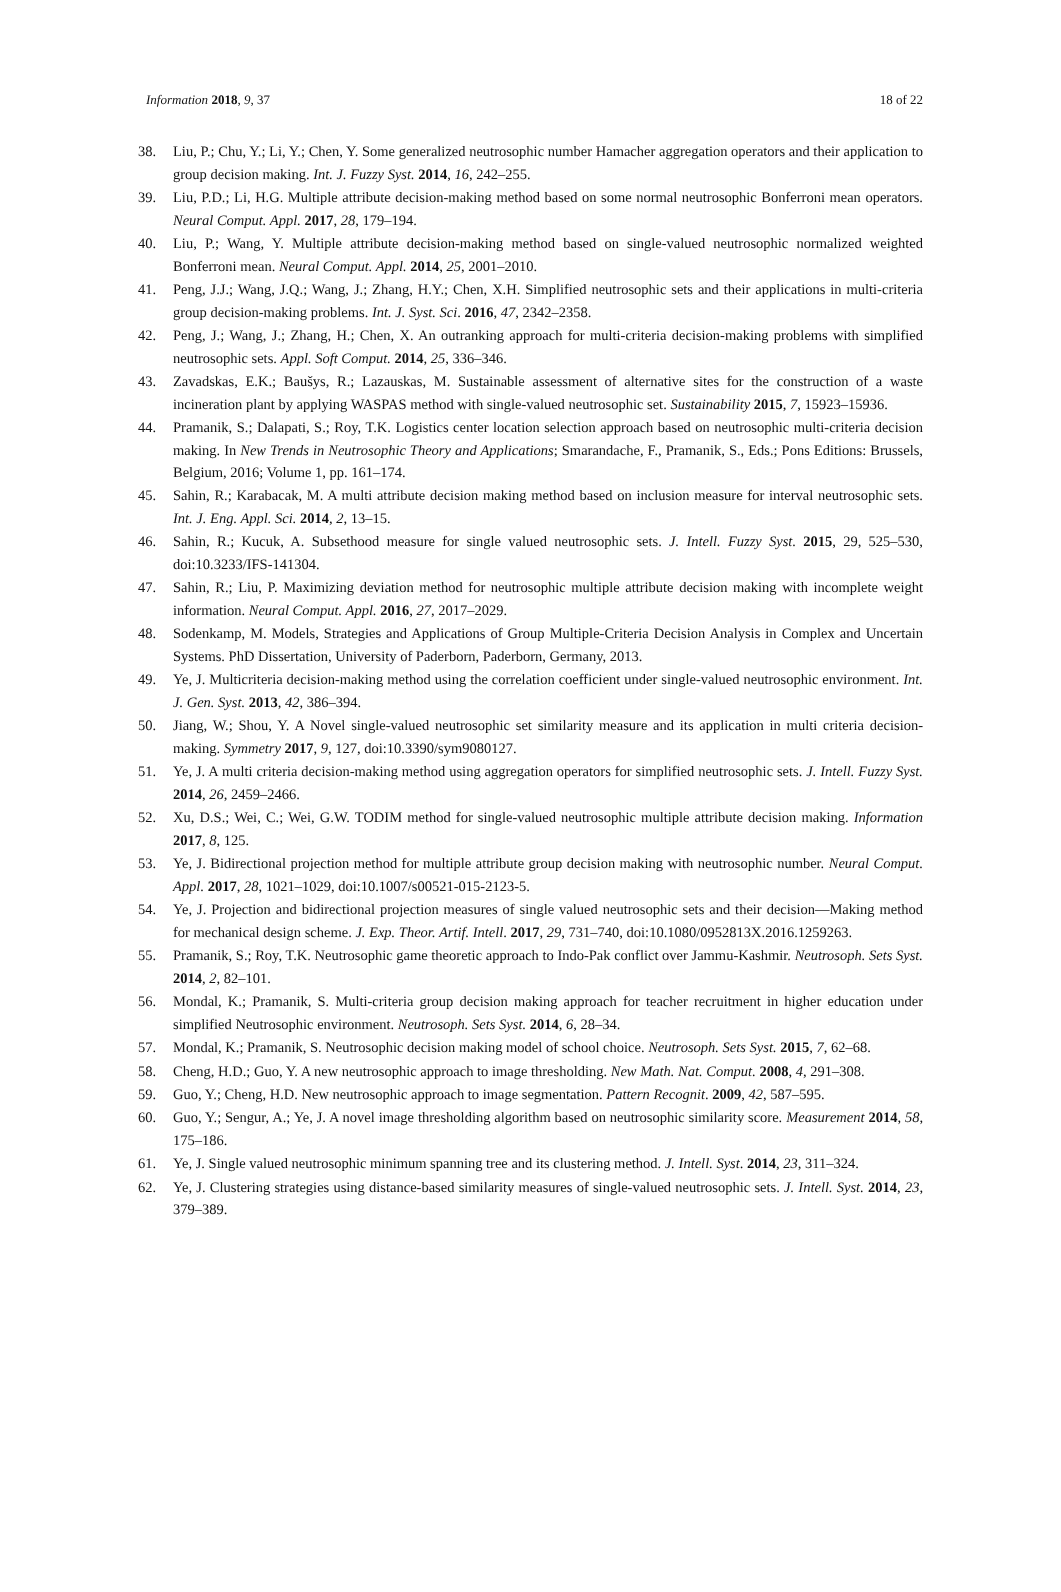Information 2018, 9, 37 18 of 22
38. Liu, P.; Chu, Y.; Li, Y.; Chen, Y. Some generalized neutrosophic number Hamacher aggregation operators and their application to group decision making. Int. J. Fuzzy Syst. 2014, 16, 242–255.
39. Liu, P.D.; Li, H.G. Multiple attribute decision-making method based on some normal neutrosophic Bonferroni mean operators. Neural Comput. Appl. 2017, 28, 179–194.
40. Liu, P.; Wang, Y. Multiple attribute decision-making method based on single-valued neutrosophic normalized weighted Bonferroni mean. Neural Comput. Appl. 2014, 25, 2001–2010.
41. Peng, J.J.; Wang, J.Q.; Wang, J.; Zhang, H.Y.; Chen, X.H. Simplified neutrosophic sets and their applications in multi-criteria group decision-making problems. Int. J. Syst. Sci. 2016, 47, 2342–2358.
42. Peng, J.; Wang, J.; Zhang, H.; Chen, X. An outranking approach for multi-criteria decision-making problems with simplified neutrosophic sets. Appl. Soft Comput. 2014, 25, 336–346.
43. Zavadskas, E.K.; Baušys, R.; Lazauskas, M. Sustainable assessment of alternative sites for the construction of a waste incineration plant by applying WASPAS method with single-valued neutrosophic set. Sustainability 2015, 7, 15923–15936.
44. Pramanik, S.; Dalapati, S.; Roy, T.K. Logistics center location selection approach based on neutrosophic multi-criteria decision making. In New Trends in Neutrosophic Theory and Applications; Smarandache, F., Pramanik, S., Eds.; Pons Editions: Brussels, Belgium, 2016; Volume 1, pp. 161–174.
45. Sahin, R.; Karabacak, M. A multi attribute decision making method based on inclusion measure for interval neutrosophic sets. Int. J. Eng. Appl. Sci. 2014, 2, 13–15.
46. Sahin, R.; Kucuk, A. Subsethood measure for single valued neutrosophic sets. J. Intell. Fuzzy Syst. 2015, 29, 525–530, doi:10.3233/IFS-141304.
47. Sahin, R.; Liu, P. Maximizing deviation method for neutrosophic multiple attribute decision making with incomplete weight information. Neural Comput. Appl. 2016, 27, 2017–2029.
48. Sodenkamp, M. Models, Strategies and Applications of Group Multiple-Criteria Decision Analysis in Complex and Uncertain Systems. PhD Dissertation, University of Paderborn, Paderborn, Germany, 2013.
49. Ye, J. Multicriteria decision-making method using the correlation coefficient under single-valued neutrosophic environment. Int. J. Gen. Syst. 2013, 42, 386–394.
50. Jiang, W.; Shou, Y. A Novel single-valued neutrosophic set similarity measure and its application in multi criteria decision-making. Symmetry 2017, 9, 127, doi:10.3390/sym9080127.
51. Ye, J. A multi criteria decision-making method using aggregation operators for simplified neutrosophic sets. J. Intell. Fuzzy Syst. 2014, 26, 2459–2466.
52. Xu, D.S.; Wei, C.; Wei, G.W. TODIM method for single-valued neutrosophic multiple attribute decision making. Information 2017, 8, 125.
53. Ye, J. Bidirectional projection method for multiple attribute group decision making with neutrosophic number. Neural Comput. Appl. 2017, 28, 1021–1029, doi:10.1007/s00521-015-2123-5.
54. Ye, J. Projection and bidirectional projection measures of single valued neutrosophic sets and their decision—Making method for mechanical design scheme. J. Exp. Theor. Artif. Intell. 2017, 29, 731–740, doi:10.1080/0952813X.2016.1259263.
55. Pramanik, S.; Roy, T.K. Neutrosophic game theoretic approach to Indo-Pak conflict over Jammu-Kashmir. Neutrosoph. Sets Syst. 2014, 2, 82–101.
56. Mondal, K.; Pramanik, S. Multi-criteria group decision making approach for teacher recruitment in higher education under simplified Neutrosophic environment. Neutrosoph. Sets Syst. 2014, 6, 28–34.
57. Mondal, K.; Pramanik, S. Neutrosophic decision making model of school choice. Neutrosoph. Sets Syst. 2015, 7, 62–68.
58. Cheng, H.D.; Guo, Y. A new neutrosophic approach to image thresholding. New Math. Nat. Comput. 2008, 4, 291–308.
59. Guo, Y.; Cheng, H.D. New neutrosophic approach to image segmentation. Pattern Recognit. 2009, 42, 587–595.
60. Guo, Y.; Sengur, A.; Ye, J. A novel image thresholding algorithm based on neutrosophic similarity score. Measurement 2014, 58, 175–186.
61. Ye, J. Single valued neutrosophic minimum spanning tree and its clustering method. J. Intell. Syst. 2014, 23, 311–324.
62. Ye, J. Clustering strategies using distance-based similarity measures of single-valued neutrosophic sets. J. Intell. Syst. 2014, 23, 379–389.